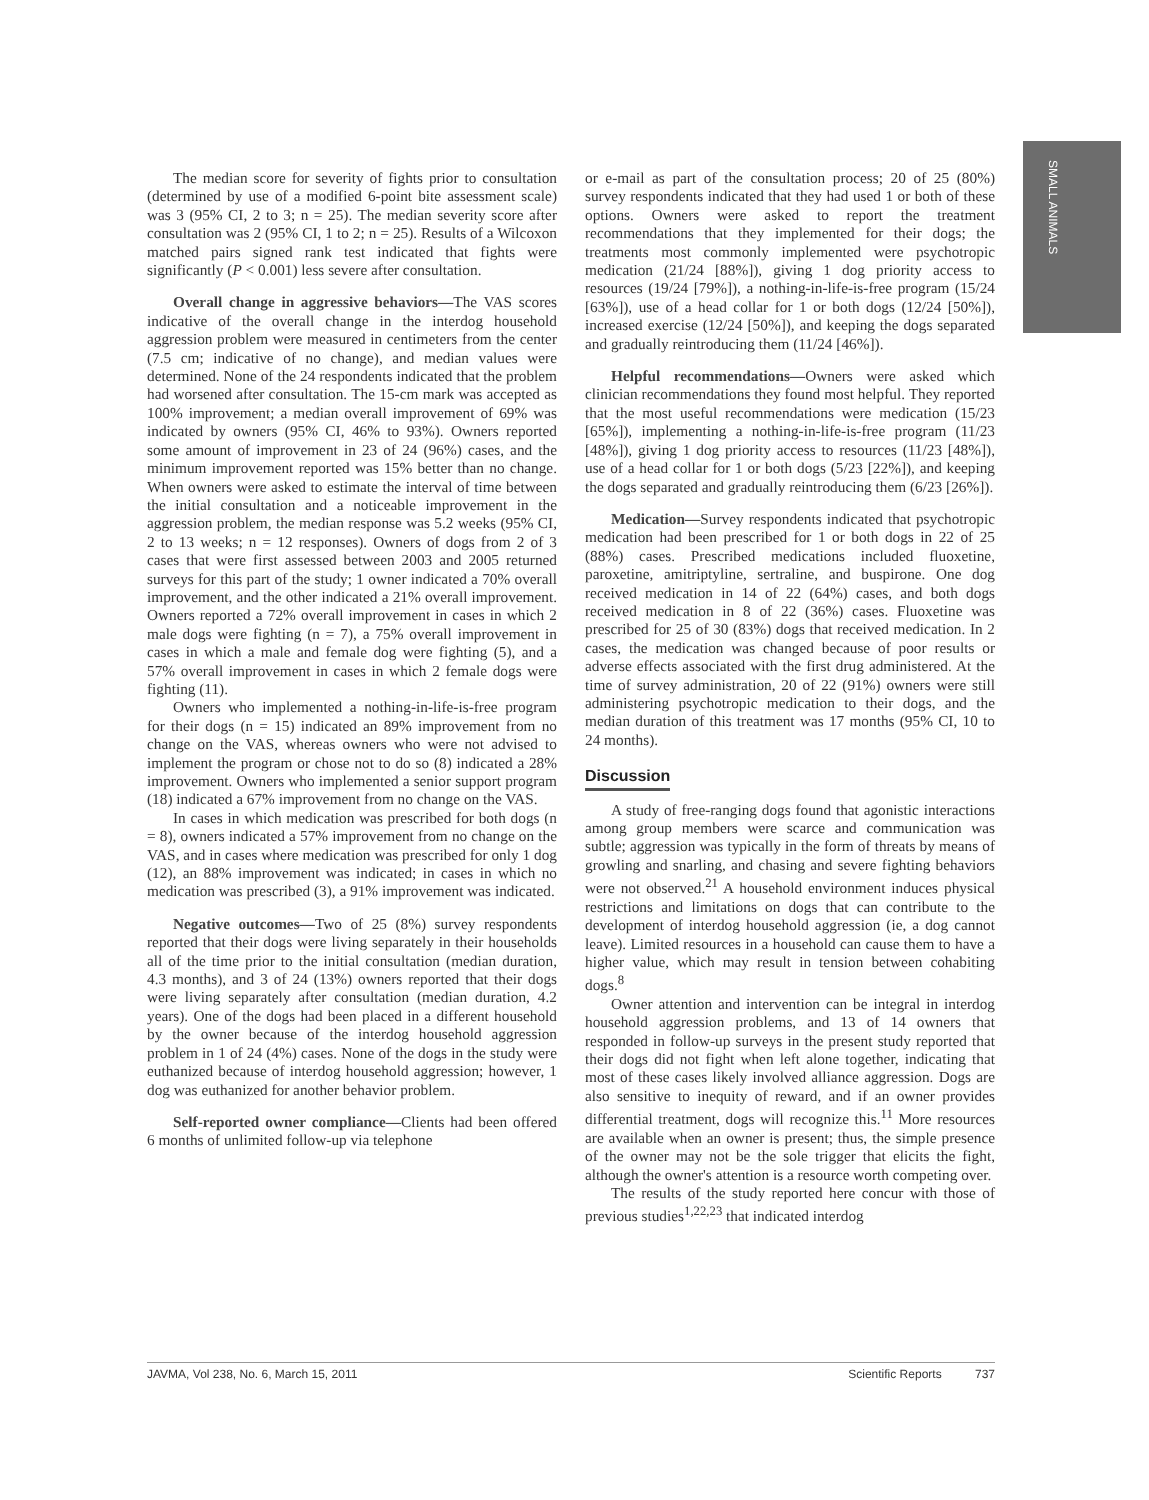SMALL ANIMALS
The median score for severity of fights prior to consultation (determined by use of a modified 6-point bite assessment scale) was 3 (95% CI, 2 to 3; n = 25). The median severity score after consultation was 2 (95% CI, 1 to 2; n = 25). Results of a Wilcoxon matched pairs signed rank test indicated that fights were significantly (P < 0.001) less severe after consultation.
Overall change in aggressive behaviors—The VAS scores indicative of the overall change in the interdog household aggression problem were measured in centimeters from the center (7.5 cm; indicative of no change), and median values were determined. None of the 24 respondents indicated that the problem had worsened after consultation. The 15-cm mark was accepted as 100% improvement; a median overall improvement of 69% was indicated by owners (95% CI, 46% to 93%). Owners reported some amount of improvement in 23 of 24 (96%) cases, and the minimum improvement reported was 15% better than no change. When owners were asked to estimate the interval of time between the initial consultation and a noticeable improvement in the aggression problem, the median response was 5.2 weeks (95% CI, 2 to 13 weeks; n = 12 responses). Owners of dogs from 2 of 3 cases that were first assessed between 2003 and 2005 returned surveys for this part of the study; 1 owner indicated a 70% overall improvement, and the other indicated a 21% overall improvement. Owners reported a 72% overall improvement in cases in which 2 male dogs were fighting (n = 7), a 75% overall improvement in cases in which a male and female dog were fighting (5), and a 57% overall improvement in cases in which 2 female dogs were fighting (11).
Owners who implemented a nothing-in-life-is-free program for their dogs (n = 15) indicated an 89% improvement from no change on the VAS, whereas owners who were not advised to implement the program or chose not to do so (8) indicated a 28% improvement. Owners who implemented a senior support program (18) indicated a 67% improvement from no change on the VAS.
In cases in which medication was prescribed for both dogs (n = 8), owners indicated a 57% improvement from no change on the VAS, and in cases where medication was prescribed for only 1 dog (12), an 88% improvement was indicated; in cases in which no medication was prescribed (3), a 91% improvement was indicated.
Negative outcomes—Two of 25 (8%) survey respondents reported that their dogs were living separately in their households all of the time prior to the initial consultation (median duration, 4.3 months), and 3 of 24 (13%) owners reported that their dogs were living separately after consultation (median duration, 4.2 years). One of the dogs had been placed in a different household by the owner because of the interdog household aggression problem in 1 of 24 (4%) cases. None of the dogs in the study were euthanized because of interdog household aggression; however, 1 dog was euthanized for another behavior problem.
Self-reported owner compliance—Clients had been offered 6 months of unlimited follow-up via telephone
or e-mail as part of the consultation process; 20 of 25 (80%) survey respondents indicated that they had used 1 or both of these options. Owners were asked to report the treatment recommendations that they implemented for their dogs; the treatments most commonly implemented were psychotropic medication (21/24 [88%]), giving 1 dog priority access to resources (19/24 [79%]), a nothing-in-life-is-free program (15/24 [63%]), use of a head collar for 1 or both dogs (12/24 [50%]), increased exercise (12/24 [50%]), and keeping the dogs separated and gradually reintroducing them (11/24 [46%]).
Helpful recommendations—Owners were asked which clinician recommendations they found most helpful. They reported that the most useful recommendations were medication (15/23 [65%]), implementing a nothing-in-life-is-free program (11/23 [48%]), giving 1 dog priority access to resources (11/23 [48%]), use of a head collar for 1 or both dogs (5/23 [22%]), and keeping the dogs separated and gradually reintroducing them (6/23 [26%]).
Medication—Survey respondents indicated that psychotropic medication had been prescribed for 1 or both dogs in 22 of 25 (88%) cases. Prescribed medications included fluoxetine, paroxetine, amitriptyline, sertraline, and buspirone. One dog received medication in 14 of 22 (64%) cases, and both dogs received medication in 8 of 22 (36%) cases. Fluoxetine was prescribed for 25 of 30 (83%) dogs that received medication. In 2 cases, the medication was changed because of poor results or adverse effects associated with the first drug administered. At the time of survey administration, 20 of 22 (91%) owners were still administering psychotropic medication to their dogs, and the median duration of this treatment was 17 months (95% CI, 10 to 24 months).
Discussion
A study of free-ranging dogs found that agonistic interactions among group members were scarce and communication was subtle; aggression was typically in the form of threats by means of growling and snarling, and chasing and severe fighting behaviors were not observed.<sup>21</sup> A household environment induces physical restrictions and limitations on dogs that can contribute to the development of interdog household aggression (ie, a dog cannot leave). Limited resources in a household can cause them to have a higher value, which may result in tension between cohabiting dogs.<sup>8</sup>
Owner attention and intervention can be integral in interdog household aggression problems, and 13 of 14 owners that responded in follow-up surveys in the present study reported that their dogs did not fight when left alone together, indicating that most of these cases likely involved alliance aggression. Dogs are also sensitive to inequity of reward, and if an owner provides differential treatment, dogs will recognize this.<sup>11</sup> More resources are available when an owner is present; thus, the simple presence of the owner may not be the sole trigger that elicits the fight, although the owner's attention is a resource worth competing over.
The results of the study reported here concur with those of previous studies<sup>1,22,23</sup> that indicated interdog
JAVMA, Vol 238, No. 6, March 15, 2011 Scientific Reports 737